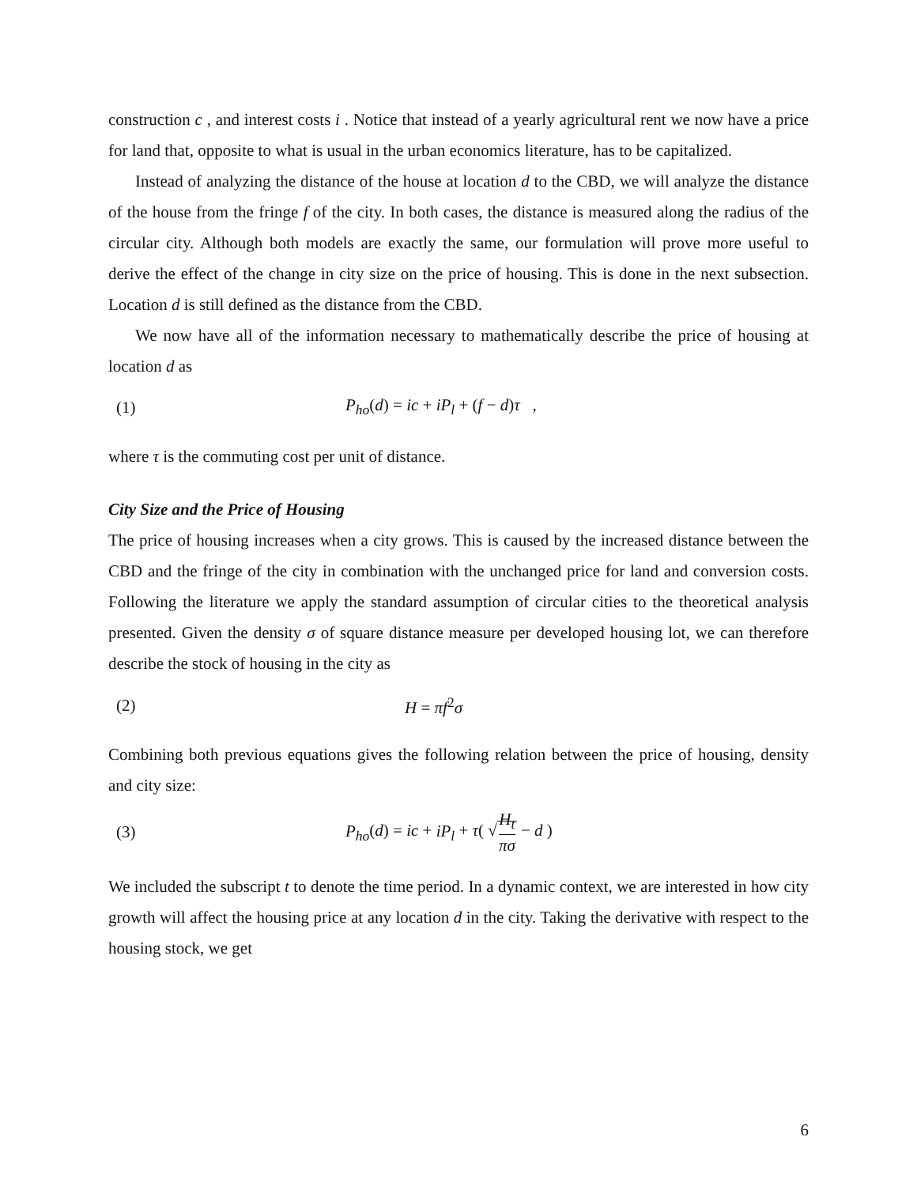construction c , and interest costs i . Notice that instead of a yearly agricultural rent we now have a price for land that, opposite to what is usual in the urban economics literature, has to be capitalized.
Instead of analyzing the distance of the house at location d to the CBD, we will analyze the distance of the house from the fringe f of the city. In both cases, the distance is measured along the radius of the circular city. Although both models are exactly the same, our formulation will prove more useful to derive the effect of the change in city size on the price of housing. This is done in the next subsection. Location d is still defined as the distance from the CBD.
We now have all of the information necessary to mathematically describe the price of housing at location d as
(1) P<sub>ho</sub>(d) = ic + iP<sub>l</sub> + (f − d)τ ,
where τ is the commuting cost per unit of distance.
City Size and the Price of Housing
The price of housing increases when a city grows. This is caused by the increased distance between the CBD and the fringe of the city in combination with the unchanged price for land and conversion costs. Following the literature we apply the standard assumption of circular cities to the theoretical analysis presented. Given the density σ of square distance measure per developed housing lot, we can therefore describe the stock of housing in the city as
(2) H = πf<sup>2</sup>σ
Combining both previous equations gives the following relation between the price of housing, density and city size:
(3) P<sub>ho</sub>(d) = ic + iP<sub>l</sub> + τ( √H<sub>t</sub> πσ − d )
We included the subscript t to denote the time period. In a dynamic context, we are interested in how city growth will affect the housing price at any location d in the city. Taking the derivative with respect to the housing stock, we get
6